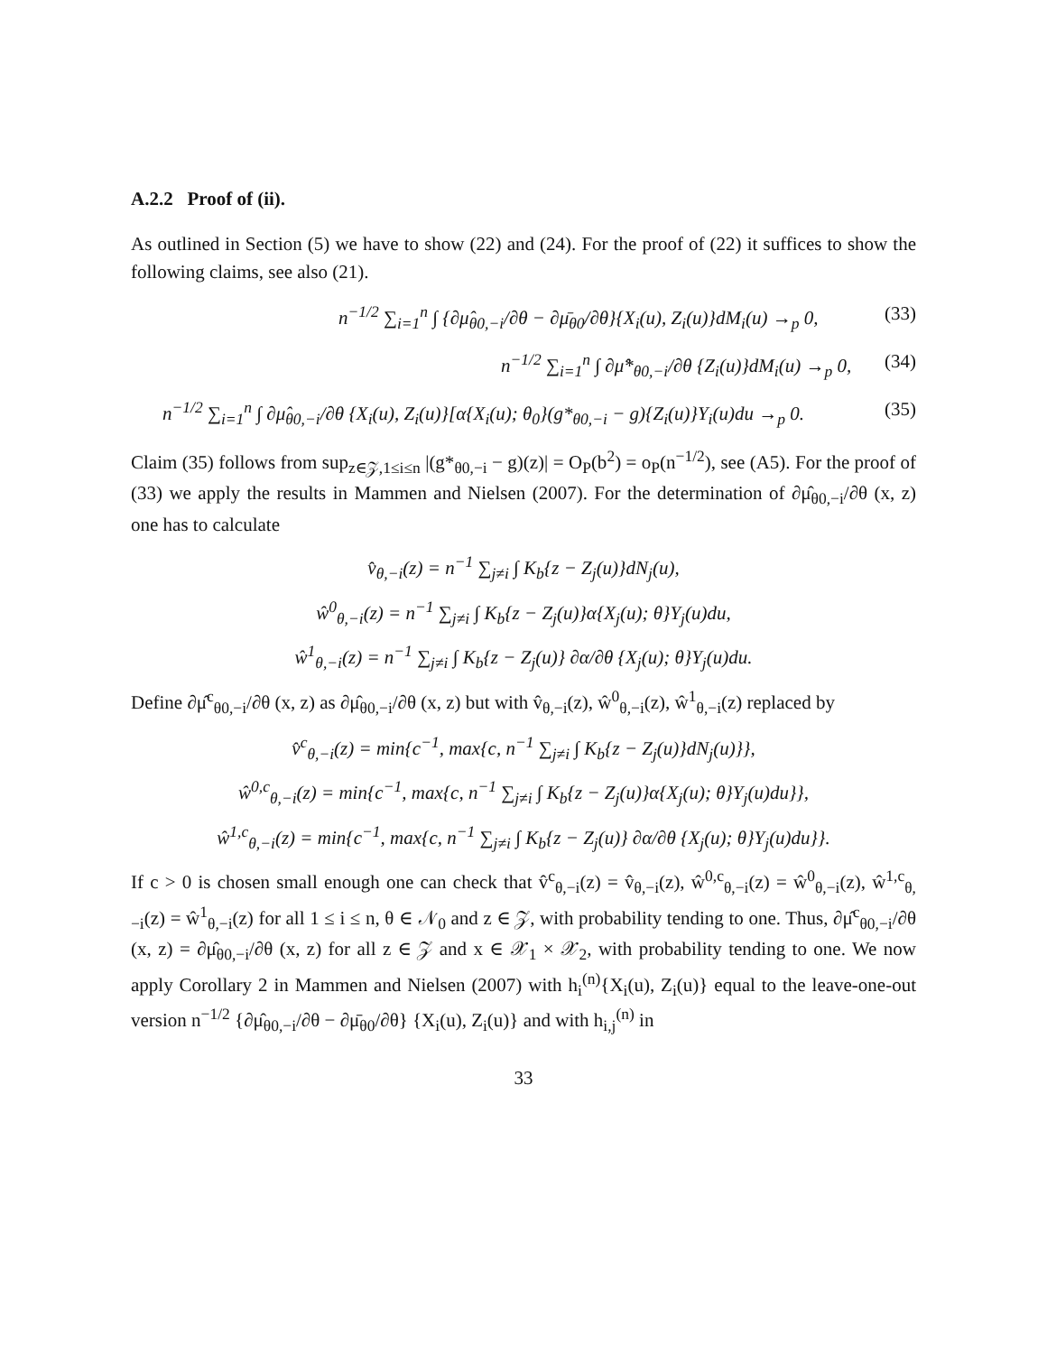A.2.2 Proof of (ii).
As outlined in Section (5) we have to show (22) and (24). For the proof of (22) it suffices to show the following claims, see also (21).
n<sup>−1/2</sup> ∑<sub>i=1</sub><sup>n</sup> ∫ {∂μ̂<sub>θ0,−i</sub>/∂θ − ∂μ̄<sub>θ0</sub>/∂θ}{X<sub>i</sub>(u), Z<sub>i</sub>(u)}dM<sub>i</sub>(u) →<sub>p</sub> 0, (33)
n<sup>−1/2</sup> ∑<sub>i=1</sub><sup>n</sup> ∫ ∂μ̂*<sub>θ0,−i</sub>/∂θ {Z<sub>i</sub>(u)}dM<sub>i</sub>(u) →<sub>p</sub> 0, (34)
n<sup>−1/2</sup> ∑<sub>i=1</sub><sup>n</sup> ∫ ∂μ̂<sub>θ0,−i</sub>/∂θ {X<sub>i</sub>(u), Z<sub>i</sub>(u)}[α{X<sub>i</sub>(u); θ<sub>0</sub>}(g*<sub>θ0,−i</sub> − g){Z<sub>i</sub>(u)}Y<sub>i</sub>(u)du →<sub>p</sub> 0. (35)
Claim (35) follows from sup<sub>z∈𝒵,1≤i≤n</sub> |(g*<sub>θ0,−i</sub> − g)(z)| = O<sub>P</sub>(b<sup>2</sup>) = o<sub>P</sub>(n<sup>−1/2</sup>), see (A5). For the proof of (33) we apply the results in Mammen and Nielsen (2007). For the determination of ∂μ̂<sub>θ0,−i</sub>/∂θ (x, z) one has to calculate
v̂<sub>θ,−i</sub>(z) = n<sup>−1</sup> ∑<sub>j≠i</sub> ∫ K<sub>b</sub>{z − Z<sub>j</sub>(u)}dN<sub>j</sub>(u),
ŵ<sup>0</sup><sub>θ,−i</sub>(z) = n<sup>−1</sup> ∑<sub>j≠i</sub> ∫ K<sub>b</sub>{z − Z<sub>j</sub>(u)}α{X<sub>j</sub>(u); θ}Y<sub>j</sub>(u)du,
ŵ<sup>1</sup><sub>θ,−i</sub>(z) = n<sup>−1</sup> ∑<sub>j≠i</sub> ∫ K<sub>b</sub>{z − Z<sub>j</sub>(u)} ∂α/∂θ {X<sub>j</sub>(u); θ}Y<sub>j</sub>(u)du.
Define ∂μ̂<sup>c</sup><sub>θ0,−i</sub>/∂θ (x, z) as ∂μ̂<sub>θ0,−i</sub>/∂θ (x, z) but with v̂<sub>θ,−i</sub>(z), ŵ<sup>0</sup><sub>θ,−i</sub>(z), ŵ<sup>1</sup><sub>θ,−i</sub>(z) replaced by
v̂<sup>c</sup><sub>θ,−i</sub>(z) = min{c<sup>−1</sup>, max{c, n<sup>−1</sup> ∑<sub>j≠i</sub> ∫ K<sub>b</sub>{z − Z<sub>j</sub>(u)}dN<sub>j</sub>(u)}},
ŵ<sup>0,c</sup><sub>θ,−i</sub>(z) = min{c<sup>−1</sup>, max{c, n<sup>−1</sup> ∑<sub>j≠i</sub> ∫ K<sub>b</sub>{z − Z<sub>j</sub>(u)}α{X<sub>j</sub>(u); θ}Y<sub>j</sub>(u)du}},
ŵ<sup>1,c</sup><sub>θ,−i</sub>(z) = min{c<sup>−1</sup>, max{c, n<sup>−1</sup> ∑<sub>j≠i</sub> ∫ K<sub>b</sub>{z − Z<sub>j</sub>(u)} ∂α/∂θ {X<sub>j</sub>(u); θ}Y<sub>j</sub>(u)du}}.
If c > 0 is chosen small enough one can check that v̂<sup>c</sup><sub>θ,−i</sub>(z) = v̂<sub>θ,−i</sub>(z), ŵ<sup>0,c</sup><sub>θ,−i</sub>(z) = ŵ<sup>0</sup><sub>θ,−i</sub>(z), ŵ<sup>1,c</sup><sub>θ,−i</sub>(z) = ŵ<sup>1</sup><sub>θ,−i</sub>(z) for all 1 ≤ i ≤ n, θ ∈ 𝒩<sub>0</sub> and z ∈ 𝒵, with probability tending to one. Thus, ∂μ̂<sup>c</sup><sub>θ0,−i</sub>/∂θ (x, z) = ∂μ̂<sub>θ0,−i</sub>/∂θ (x, z) for all z ∈ 𝒵 and x ∈ 𝒳<sub>1</sub> × 𝒳<sub>2</sub>, with probability tending to one. We now apply Corollary 2 in Mammen and Nielsen (2007) with h<sub>i</sub><sup>(n)</sup>{X<sub>i</sub>(u), Z<sub>i</sub>(u)} equal to the leave-one-out version n<sup>−1/2</sup> {∂μ̂<sub>θ0,−i</sub>/∂θ − ∂μ̄<sub>θ0</sub>/∂θ} {X<sub>i</sub>(u), Z<sub>i</sub>(u)} and with h<sub>i,j</sub><sup>(n)</sup> in
33